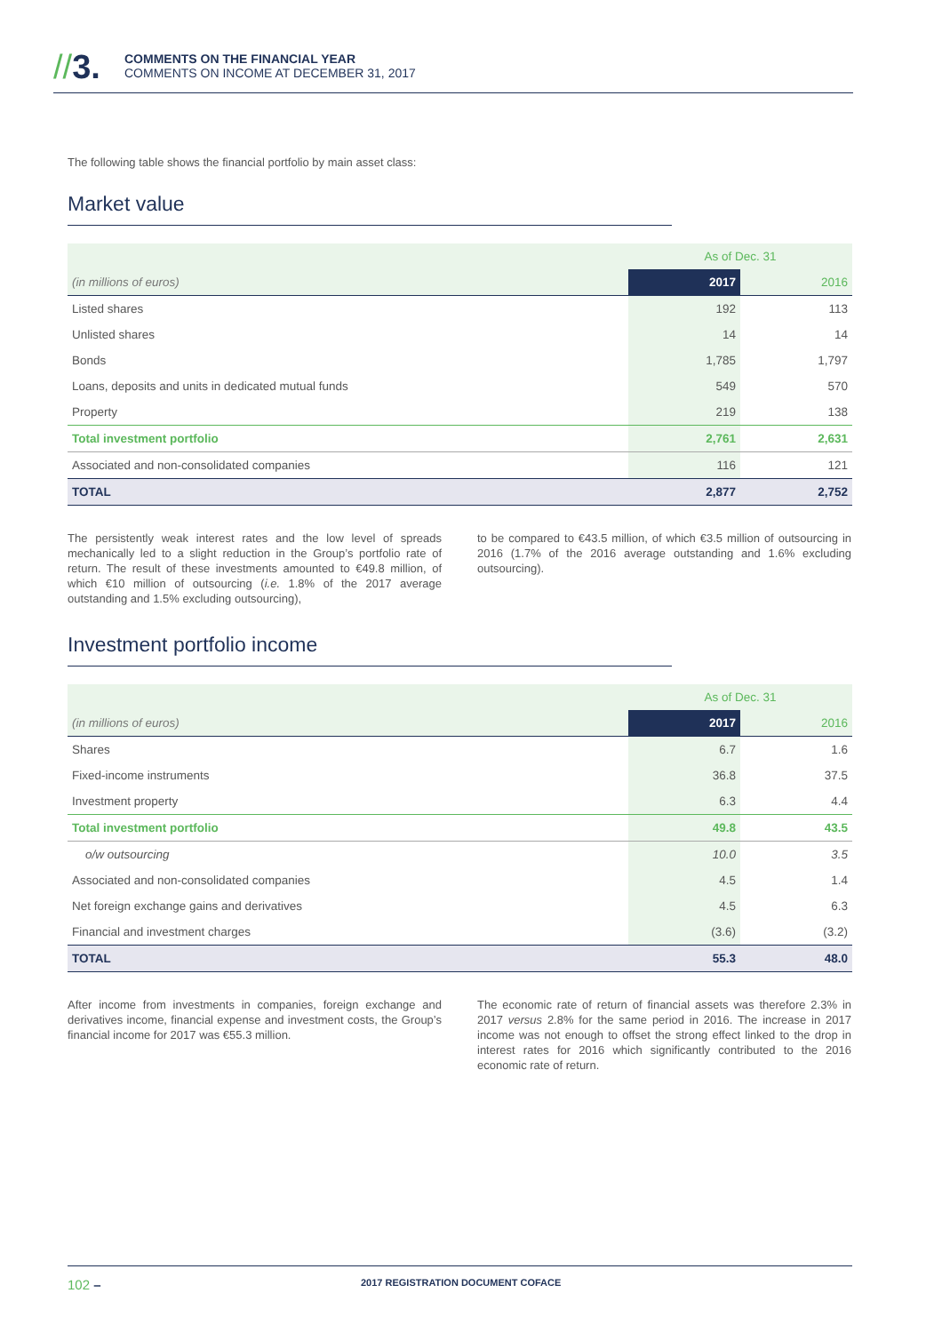//3.
COMMENTS ON THE FINANCIAL YEAR
COMMENTS ON INCOME AT DECEMBER 31, 2017
The following table shows the financial portfolio by main asset class:
Market value
| | As of Dec. 31 | |
| --- | --- | --- |
| (in millions of euros) | 2017 | 2016 |
| Listed shares | 192 | 113 |
| Unlisted shares | 14 | 14 |
| Bonds | 1,785 | 1,797 |
| Loans, deposits and units in dedicated mutual funds | 549 | 570 |
| Property | 219 | 138 |
| Total investment portfolio | 2,761 | 2,631 |
| Associated and non-consolidated companies | 116 | 121 |
| TOTAL | 2,877 | 2,752 |
The persistently weak interest rates and the low level of spreads mechanically led to a slight reduction in the Group’s portfolio rate of return. The result of these investments amounted to €49.8 million, of which €10 million of outsourcing (i.e. 1.8% of the 2017 average outstanding and 1.5% excluding outsourcing),
to be compared to €43.5 million, of which €3.5 million of outsourcing in 2016 (1.7% of the 2016 average outstanding and 1.6% excluding outsourcing).
Investment portfolio income
| | As of Dec. 31 | |
| --- | --- | --- |
| (in millions of euros) | 2017 | 2016 |
| Shares | 6.7 | 1.6 |
| Fixed-income instruments | 36.8 | 37.5 |
| Investment property | 6.3 | 4.4 |
| Total investment portfolio | 49.8 | 43.5 |
| o/w outsourcing | 10.0 | 3.5 |
| Associated and non-consolidated companies | 4.5 | 1.4 |
| Net foreign exchange gains and derivatives | 4.5 | 6.3 |
| Financial and investment charges | (3.6) | (3.2) |
| TOTAL | 55.3 | 48.0 |
After income from investments in companies, foreign exchange and derivatives income, financial expense and investment costs, the Group’s financial income for 2017 was €55.3 million.
The economic rate of return of financial assets was therefore 2.3% in 2017 versus 2.8% for the same period in 2016. The increase in 2017 income was not enough to offset the strong effect linked to the drop in interest rates for 2016 which significantly contributed to the 2016 economic rate of return.
102 – 2017 REGISTRATION DOCUMENT COFACE